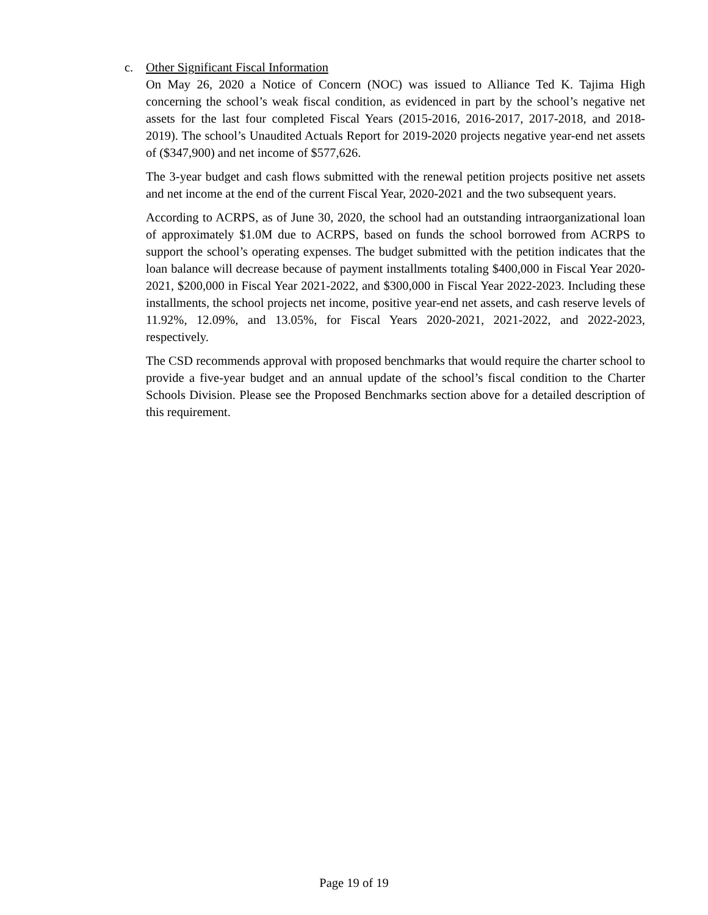c. Other Significant Fiscal Information
On May 26, 2020 a Notice of Concern (NOC) was issued to Alliance Ted K. Tajima High concerning the school’s weak fiscal condition, as evidenced in part by the school’s negative net assets for the last four completed Fiscal Years (2015-2016, 2016-2017, 2017-2018, and 2018-2019). The school’s Unaudited Actuals Report for 2019-2020 projects negative year-end net assets of ($347,900) and net income of $577,626.
The 3-year budget and cash flows submitted with the renewal petition projects positive net assets and net income at the end of the current Fiscal Year, 2020-2021 and the two subsequent years.
According to ACRPS, as of June 30, 2020, the school had an outstanding intraorganizational loan of approximately $1.0M due to ACRPS, based on funds the school borrowed from ACRPS to support the school’s operating expenses. The budget submitted with the petition indicates that the loan balance will decrease because of payment installments totaling $400,000 in Fiscal Year 2020-2021, $200,000 in Fiscal Year 2021-2022, and $300,000 in Fiscal Year 2022-2023. Including these installments, the school projects net income, positive year-end net assets, and cash reserve levels of 11.92%, 12.09%, and 13.05%, for Fiscal Years 2020-2021, 2021-2022, and 2022-2023, respectively.
The CSD recommends approval with proposed benchmarks that would require the charter school to provide a five-year budget and an annual update of the school’s fiscal condition to the Charter Schools Division. Please see the Proposed Benchmarks section above for a detailed description of this requirement.
Page 19 of 19